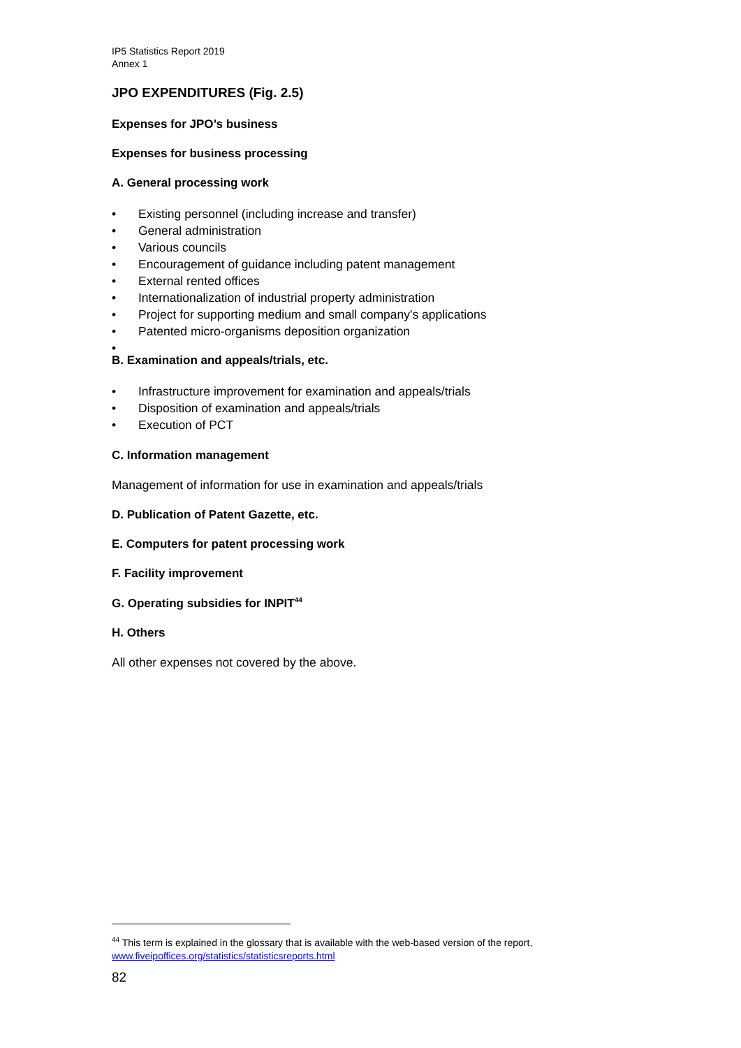IP5 Statistics Report 2019
Annex 1
JPO EXPENDITURES (Fig. 2.5)
Expenses for JPO’s business
Expenses for business processing
A. General processing work
• Existing personnel (including increase and transfer)
• General administration
• Various councils
• Encouragement of guidance including patent management
• External rented offices
• Internationalization of industrial property administration
• Project for supporting medium and small company's applications
• Patented micro-organisms deposition organization
•
B. Examination and appeals/trials, etc.
• Infrastructure improvement for examination and appeals/trials
• Disposition of examination and appeals/trials
• Execution of PCT
C. Information management
Management of information for use in examination and appeals/trials
D. Publication of Patent Gazette, etc.
E. Computers for patent processing work
F. Facility improvement
G. Operating subsidies for INPIT<sup>44</sup>
H. Others
All other expenses not covered by the above.
<sup>44</sup> This term is explained in the glossary that is available with the web-based version of the report, www.fiveipoffices.org/statistics/statisticsreports.html
82